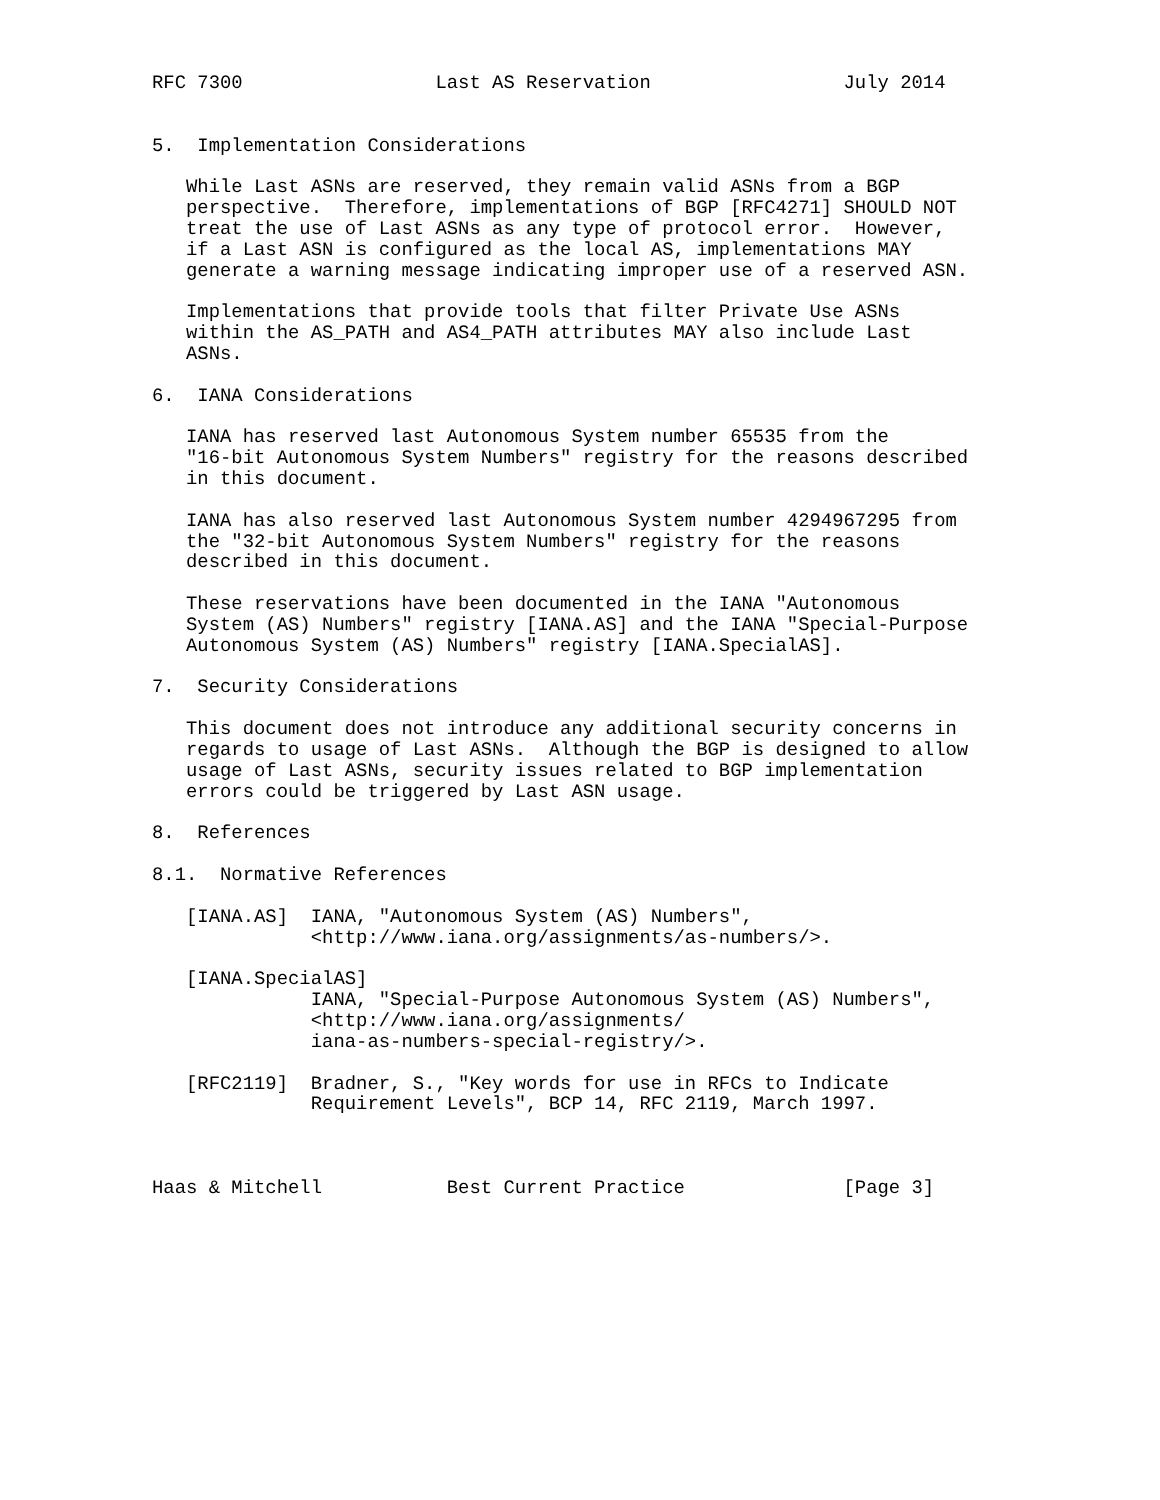RFC 7300                 Last AS Reservation                 July 2014


5.  Implementation Considerations

   While Last ASNs are reserved, they remain valid ASNs from a BGP
   perspective.  Therefore, implementations of BGP [RFC4271] SHOULD NOT
   treat the use of Last ASNs as any type of protocol error.  However,
   if a Last ASN is configured as the local AS, implementations MAY
   generate a warning message indicating improper use of a reserved ASN.

   Implementations that provide tools that filter Private Use ASNs
   within the AS_PATH and AS4_PATH attributes MAY also include Last
   ASNs.

6.  IANA Considerations

   IANA has reserved last Autonomous System number 65535 from the
   "16-bit Autonomous System Numbers" registry for the reasons described
   in this document.

   IANA has also reserved last Autonomous System number 4294967295 from
   the "32-bit Autonomous System Numbers" registry for the reasons
   described in this document.

   These reservations have been documented in the IANA "Autonomous
   System (AS) Numbers" registry [IANA.AS] and the IANA "Special-Purpose
   Autonomous System (AS) Numbers" registry [IANA.SpecialAS].

7.  Security Considerations

   This document does not introduce any additional security concerns in
   regards to usage of Last ASNs.  Although the BGP is designed to allow
   usage of Last ASNs, security issues related to BGP implementation
   errors could be triggered by Last ASN usage.

8.  References

8.1.  Normative References

   [IANA.AS]  IANA, "Autonomous System (AS) Numbers",
              <http://www.iana.org/assignments/as-numbers/>.

   [IANA.SpecialAS]
              IANA, "Special-Purpose Autonomous System (AS) Numbers",
              <http://www.iana.org/assignments/
              iana-as-numbers-special-registry/>.

   [RFC2119]  Bradner, S., "Key words for use in RFCs to Indicate
              Requirement Levels", BCP 14, RFC 2119, March 1997.



Haas & Mitchell           Best Current Practice              [Page 3]